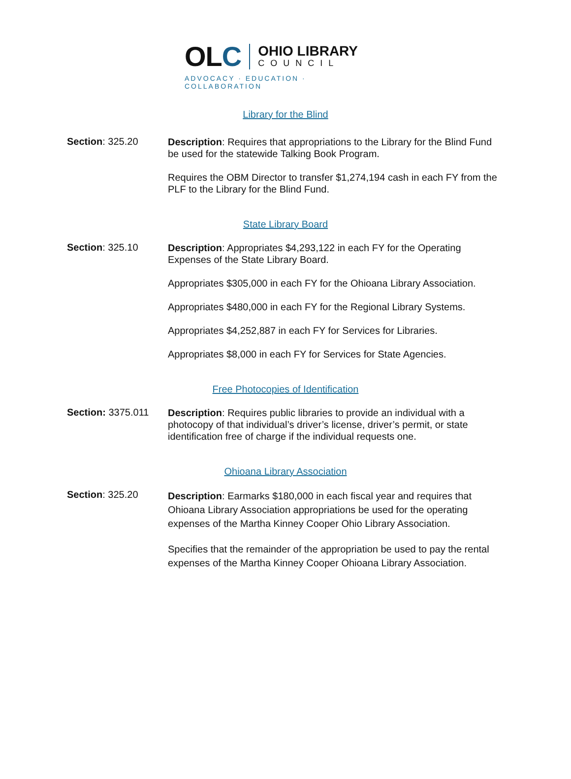OLC
OHIO LIBRARY
COUNCIL
ADVOCACY · EDUCATION · COLLABORATION
Library for the Blind
Section: 325.20
Description: Requires that appropriations to the Library for the Blind Fund be used for the statewide Talking Book Program.
Requires the OBM Director to transfer $1,274,194 cash in each FY from the PLF to the Library for the Blind Fund.
State Library Board
Section: 325.10
Description: Appropriates $4,293,122 in each FY for the Operating Expenses of the State Library Board.
Appropriates $305,000 in each FY for the Ohioana Library Association.
Appropriates $480,000 in each FY for the Regional Library Systems.
Appropriates $4,252,887 in each FY for Services for Libraries.
Appropriates $8,000 in each FY for Services for State Agencies.
Free Photocopies of Identification
Section: 3375.011
Description: Requires public libraries to provide an individual with a photocopy of that individual’s driver’s license, driver’s permit, or state identification free of charge if the individual requests one.
Ohioana Library Association
Section: 325.20
Description: Earmarks $180,000 in each fiscal year and requires that Ohioana Library Association appropriations be used for the operating expenses of the Martha Kinney Cooper Ohio Library Association.
Specifies that the remainder of the appropriation be used to pay the rental expenses of the Martha Kinney Cooper Ohioana Library Association.